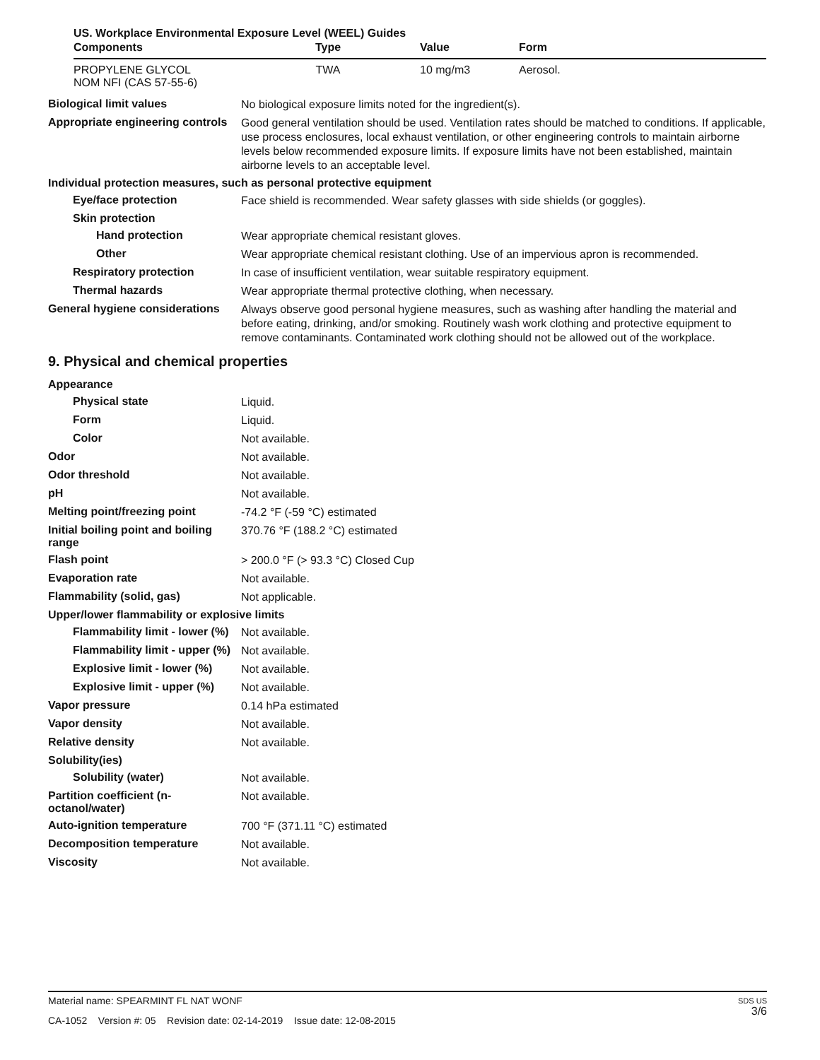US. Workplace Environmental Exposure Level (WEEL) Guides
| Components | Type | Value | Form |
| --- | --- | --- | --- |
| PROPYLENE GLYCOL NOM NFI (CAS 57-55-6) | TWA | 10 mg/m3 | Aerosol. |
Biological limit values
No biological exposure limits noted for the ingredient(s).
Appropriate engineering controls
Good general ventilation should be used. Ventilation rates should be matched to conditions. If applicable, use process enclosures, local exhaust ventilation, or other engineering controls to maintain airborne levels below recommended exposure limits. If exposure limits have not been established, maintain airborne levels to an acceptable level.
Individual protection measures, such as personal protective equipment
Eye/face protection
Face shield is recommended. Wear safety glasses with side shields (or goggles).
Skin protection
Hand protection
Wear appropriate chemical resistant gloves.
Other
Wear appropriate chemical resistant clothing. Use of an impervious apron is recommended.
Respiratory protection
In case of insufficient ventilation, wear suitable respiratory equipment.
Thermal hazards
Wear appropriate thermal protective clothing, when necessary.
General hygiene considerations
Always observe good personal hygiene measures, such as washing after handling the material and before eating, drinking, and/or smoking. Routinely wash work clothing and protective equipment to remove contaminants. Contaminated work clothing should not be allowed out of the workplace.
9. Physical and chemical properties
Appearance
Physical state
Liquid.
Form
Liquid.
Color
Not available.
Odor
Not available.
Odor threshold
Not available.
pH
Not available.
Melting point/freezing point
-74.2 °F (-59 °C) estimated
Initial boiling point and boiling range
370.76 °F (188.2 °C) estimated
Flash point
> 200.0 °F (> 93.3 °C) Closed Cup
Evaporation rate
Not available.
Flammability (solid, gas)
Not applicable.
Upper/lower flammability or explosive limits
Flammability limit - lower (%)
Not available.
Flammability limit - upper (%)
Not available.
Explosive limit - lower (%)
Not available.
Explosive limit - upper (%)
Not available.
Vapor pressure
0.14 hPa estimated
Vapor density
Not available.
Relative density
Not available.
Solubility(ies)
Solubility (water)
Not available.
Partition coefficient (n-octanol/water)
Not available.
Auto-ignition temperature
700 °F (371.11 °C) estimated
Decomposition temperature
Not available.
Viscosity
Not available.
Material name: SPEARMINT FL NAT WONF
CA-1052 Version #: 05 Revision date: 02-14-2019 Issue date: 12-08-2015
SDS US
3/6